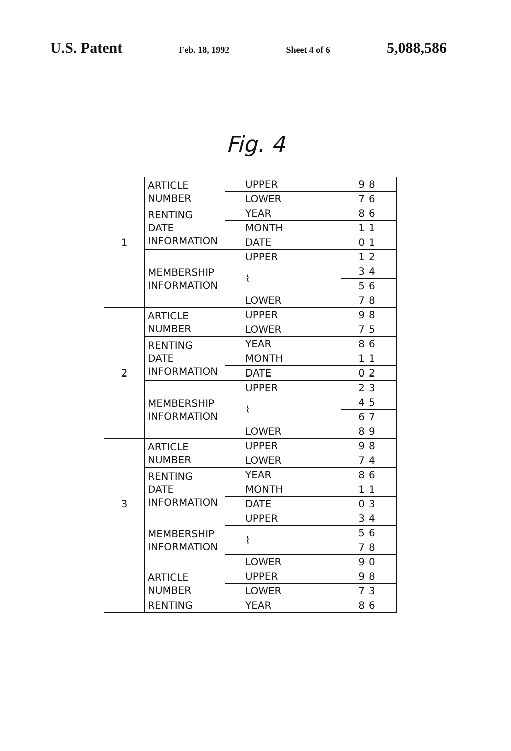U.S. Patent Feb. 18, 1992 Sheet 4 of 6 5,088,586
Fig. 4
| 1 | ARTICLE NUMBER | UPPER | 98 |
| | | LOWER | 76 |
| | RENTING DATE INFORMATION | YEAR | 86 |
| | | MONTH | 11 |
| | | DATE | 01 |
| | MEMBERSHIP INFORMATION | UPPER | 12 |
| | | ⌇ | 34 |
| | | | 56 |
| | | LOWER | 78 |
| 2 | ARTICLE NUMBER | UPPER | 98 |
| | | LOWER | 75 |
| | RENTING DATE INFORMATION | YEAR | 86 |
| | | MONTH | 11 |
| | | DATE | 02 |
| | MEMBERSHIP INFORMATION | UPPER | 23 |
| | | ⌇ | 45 |
| | | | 67 |
| | | LOWER | 89 |
| 3 | ARTICLE NUMBER | UPPER | 98 |
| | | LOWER | 74 |
| | RENTING DATE INFORMATION | YEAR | 86 |
| | | MONTH | 11 |
| | | DATE | 03 |
| | MEMBERSHIP INFORMATION | UPPER | 34 |
| | | ⌇ | 56 |
| | | | 78 |
| | | LOWER | 90 |
| | ARTICLE NUMBER | UPPER | 98 |
| | | LOWER | 73 |
| | RENTING | YEAR | 86 |